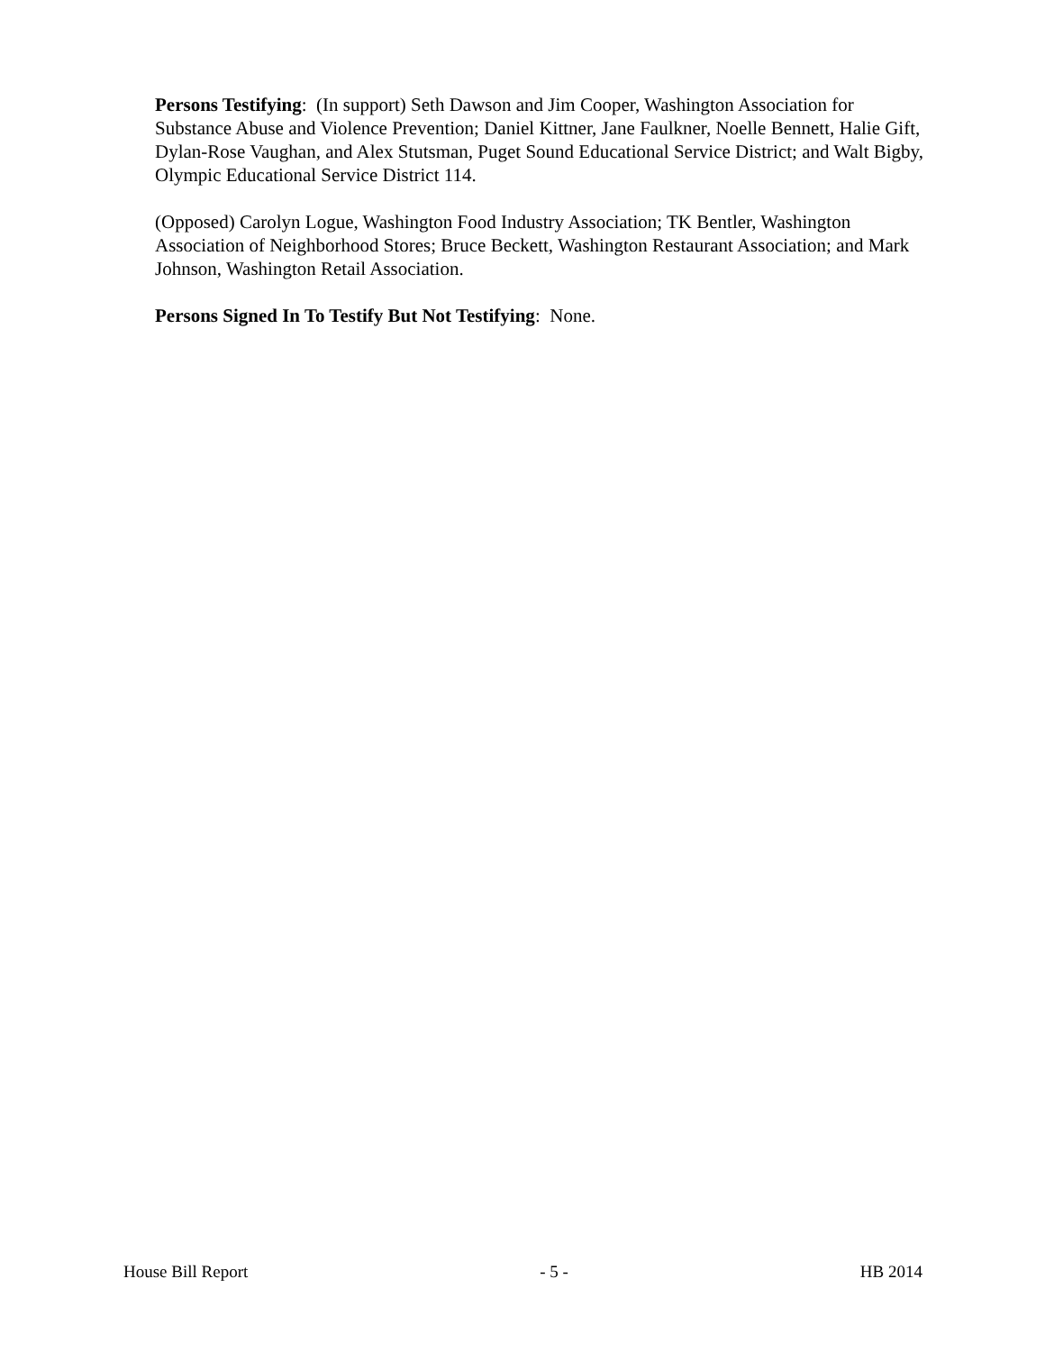Persons Testifying: (In support) Seth Dawson and Jim Cooper, Washington Association for Substance Abuse and Violence Prevention; Daniel Kittner, Jane Faulkner, Noelle Bennett, Halie Gift, Dylan-Rose Vaughan, and Alex Stutsman, Puget Sound Educational Service District; and Walt Bigby, Olympic Educational Service District 114.
(Opposed) Carolyn Logue, Washington Food Industry Association; TK Bentler, Washington Association of Neighborhood Stores; Bruce Beckett, Washington Restaurant Association; and Mark Johnson, Washington Retail Association.
Persons Signed In To Testify But Not Testifying: None.
House Bill Report - 5 - HB 2014